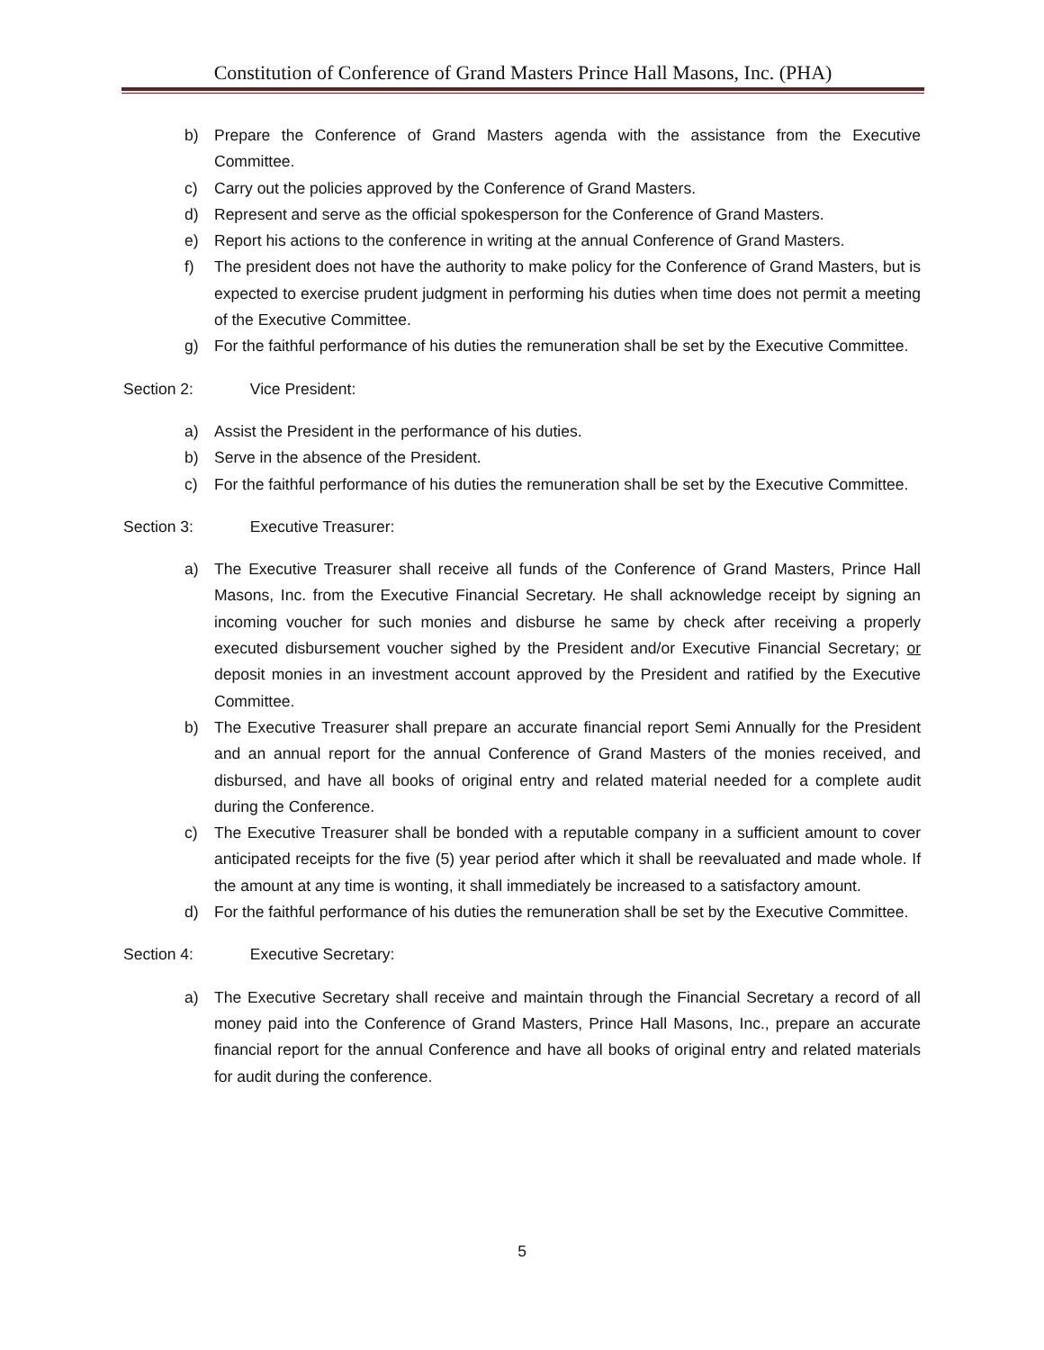Constitution of Conference of Grand Masters Prince Hall Masons, Inc. (PHA)
b) Prepare the Conference of Grand Masters agenda with the assistance from the Executive Committee.
c) Carry out the policies approved by the Conference of Grand Masters.
d) Represent and serve as the official spokesperson for the Conference of Grand Masters.
e) Report his actions to the conference in writing at the annual Conference of Grand Masters.
f) The president does not have the authority to make policy for the Conference of Grand Masters, but is expected to exercise prudent judgment in performing his duties when time does not permit a meeting of the Executive Committee.
g) For the faithful performance of his duties the remuneration shall be set by the Executive Committee.
Section 2: Vice President:
a) Assist the President in the performance of his duties.
b) Serve in the absence of the President.
c) For the faithful performance of his duties the remuneration shall be set by the Executive Committee.
Section 3: Executive Treasurer:
a) The Executive Treasurer shall receive all funds of the Conference of Grand Masters, Prince Hall Masons, Inc. from the Executive Financial Secretary. He shall acknowledge receipt by signing an incoming voucher for such monies and disburse he same by check after receiving a properly executed disbursement voucher sighed by the President and/or Executive Financial Secretary; or deposit monies in an investment account approved by the President and ratified by the Executive Committee.
b) The Executive Treasurer shall prepare an accurate financial report Semi Annually for the President and an annual report for the annual Conference of Grand Masters of the monies received, and disbursed, and have all books of original entry and related material needed for a complete audit during the Conference.
c) The Executive Treasurer shall be bonded with a reputable company in a sufficient amount to cover anticipated receipts for the five (5) year period after which it shall be reevaluated and made whole. If the amount at any time is wonting, it shall immediately be increased to a satisfactory amount.
d) For the faithful performance of his duties the remuneration shall be set by the Executive Committee.
Section 4: Executive Secretary:
a) The Executive Secretary shall receive and maintain through the Financial Secretary a record of all money paid into the Conference of Grand Masters, Prince Hall Masons, Inc., prepare an accurate financial report for the annual Conference and have all books of original entry and related materials for audit during the conference.
5